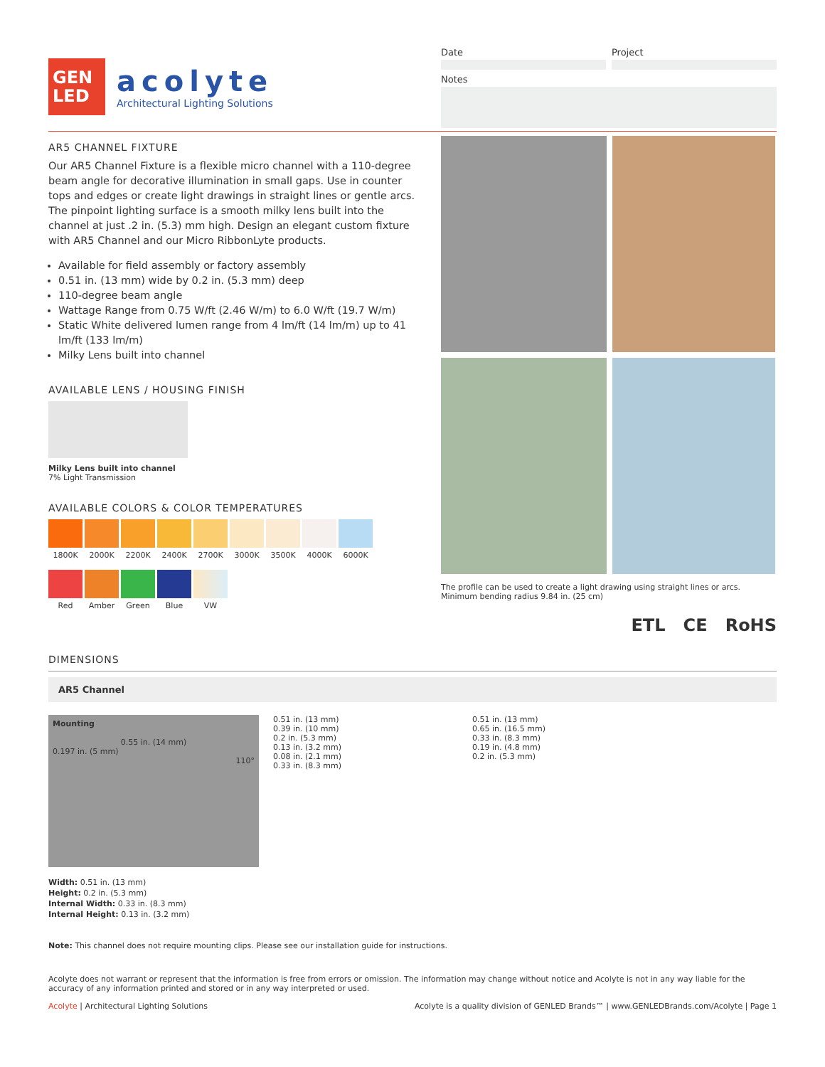GEN
LED
acolyte
Architectural Lighting Solutions
Date Project
Notes
AR5 CHANNEL FIXTURE
Our AR5 Channel Fixture is a flexible micro channel with a 110-degree beam angle for decorative illumination in small gaps. Use in counter tops and edges or create light drawings in straight lines or gentle arcs. The pinpoint lighting surface is a smooth milky lens built into the channel at just .2 in. (5.3) mm high. Design an elegant custom fixture with AR5 Channel and our Micro RibbonLyte products.
Available for field assembly or factory assembly
0.51 in. (13 mm) wide by 0.2 in. (5.3 mm) deep
110-degree beam angle
Wattage Range from 0.75 W/ft (2.46 W/m) to 6.0 W/ft (19.7 W/m)
Static White delivered lumen range from 4 lm/ft (14 lm/m) up to 41 lm/ft (133 lm/m)
Milky Lens built into channel
AVAILABLE LENS / HOUSING FINISH
Milky Lens built into channel
7% Light Transmission
AVAILABLE COLORS & COLOR TEMPERATURES
1800K 2000K 2200K 2400K 2700K 3000K 3500K 4000K 6000K
Red Amber Green Blue VW
The profile can be used to create a light drawing using straight lines or arcs.
Minimum bending radius 9.84 in. (25 cm)
ETL CE RoHS
DIMENSIONS
AR5 Channel
Mounting
0.55 in. (14 mm)
0.197 in. (5 mm)
110°
0.51 in. (13 mm)
0.39 in. (10 mm)
0.2 in. (5.3 mm)
0.13 in. (3.2 mm)
0.08 in. (2.1 mm)
0.33 in. (8.3 mm)
0.51 in. (13 mm)
0.65 in. (16.5 mm)
0.33 in. (8.3 mm)
0.19 in. (4.8 mm)
0.2 in. (5.3 mm)
Width: 0.51 in. (13 mm)
Height: 0.2 in. (5.3 mm)
Internal Width: 0.33 in. (8.3 mm)
Internal Height: 0.13 in. (3.2 mm)
Note: This channel does not require mounting clips. Please see our installation guide for instructions.
Acolyte does not warrant or represent that the information is free from errors or omission. The information may change without notice and Acolyte is not in any way liable for the accuracy of any information printed and stored or in any way interpreted or used.
Acolyte | Architectural Lighting Solutions Acolyte is a quality division of GENLED Brands™ | www.GENLEDBrands.com/Acolyte | Page 1